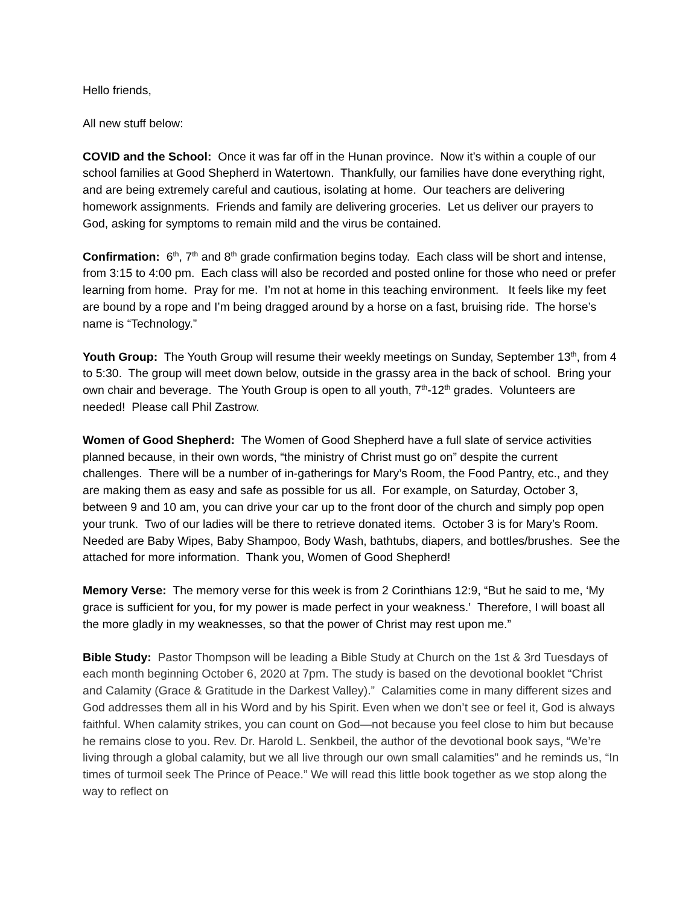Hello friends,
All new stuff below:
COVID and the School: Once it was far off in the Hunan province. Now it’s within a couple of our school families at Good Shepherd in Watertown. Thankfully, our families have done everything right, and are being extremely careful and cautious, isolating at home. Our teachers are delivering homework assignments. Friends and family are delivering groceries. Let us deliver our prayers to God, asking for symptoms to remain mild and the virus be contained.
Confirmation: 6<sup>th</sup>, 7<sup>th</sup> and 8<sup>th</sup> grade confirmation begins today. Each class will be short and intense, from 3:15 to 4:00 pm. Each class will also be recorded and posted online for those who need or prefer learning from home. Pray for me. I’m not at home in this teaching environment. It feels like my feet are bound by a rope and I’m being dragged around by a horse on a fast, bruising ride. The horse’s name is “Technology.”
Youth Group: The Youth Group will resume their weekly meetings on Sunday, September 13<sup>th</sup>, from 4 to 5:30. The group will meet down below, outside in the grassy area in the back of school. Bring your own chair and beverage. The Youth Group is open to all youth, 7<sup>th</sup>-12<sup>th</sup> grades. Volunteers are needed! Please call Phil Zastrow.
Women of Good Shepherd: The Women of Good Shepherd have a full slate of service activities planned because, in their own words, “the ministry of Christ must go on” despite the current challenges. There will be a number of in-gatherings for Mary’s Room, the Food Pantry, etc., and they are making them as easy and safe as possible for us all. For example, on Saturday, October 3, between 9 and 10 am, you can drive your car up to the front door of the church and simply pop open your trunk. Two of our ladies will be there to retrieve donated items. October 3 is for Mary’s Room. Needed are Baby Wipes, Baby Shampoo, Body Wash, bathtubs, diapers, and bottles/brushes. See the attached for more information. Thank you, Women of Good Shepherd!
Memory Verse: The memory verse for this week is from 2 Corinthians 12:9, “But he said to me, ‘My grace is sufficient for you, for my power is made perfect in your weakness.’ Therefore, I will boast all the more gladly in my weaknesses, so that the power of Christ may rest upon me.”
Bible Study: Pastor Thompson will be leading a Bible Study at Church on the 1st & 3rd Tuesdays of each month beginning October 6, 2020 at 7pm. The study is based on the devotional booklet “Christ and Calamity (Grace & Gratitude in the Darkest Valley).” Calamities come in many different sizes and God addresses them all in his Word and by his Spirit. Even when we don’t see or feel it, God is always faithful. When calamity strikes, you can count on God—not because you feel close to him but because he remains close to you. Rev. Dr. Harold L. Senkbeil, the author of the devotional book says, “We’re living through a global calamity, but we all live through our own small calamities” and he reminds us, “In times of turmoil seek The Prince of Peace.” We will read this little book together as we stop along the way to reflect on